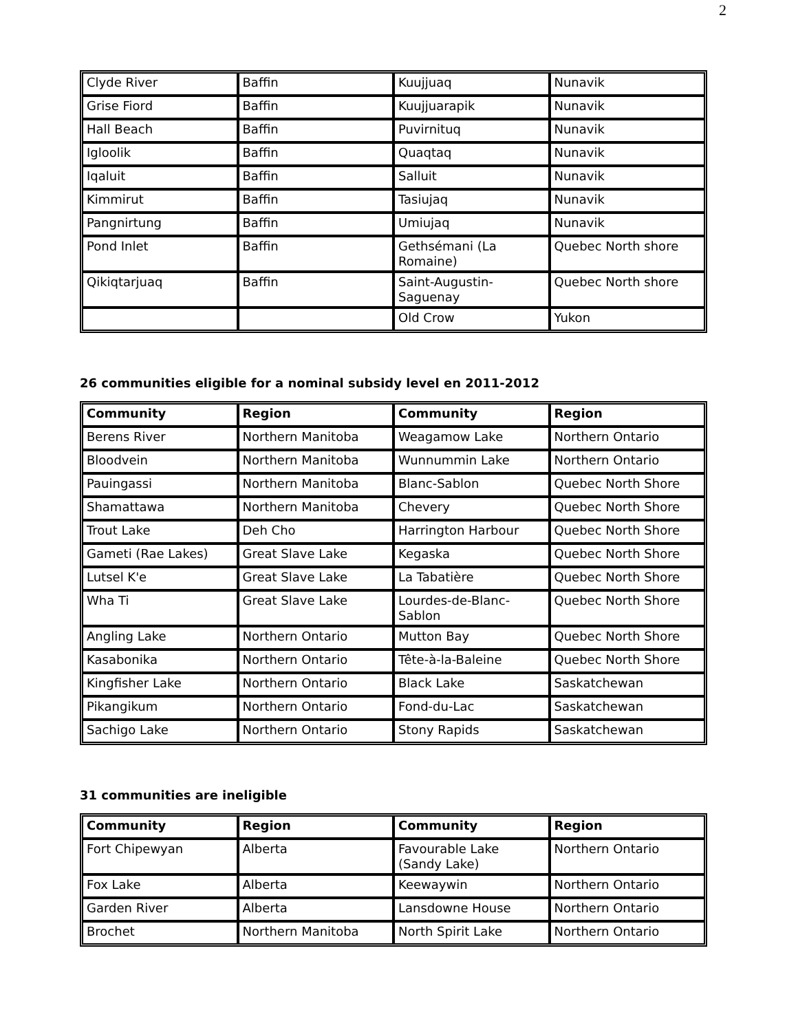2
| Clyde River | Baffin | Kuujjuaq | Nunavik |
| Grise Fiord | Baffin | Kuujjuarapik | Nunavik |
| Hall Beach | Baffin | Puvirnituq | Nunavik |
| Igloolik | Baffin | Quaqtaq | Nunavik |
| Iqaluit | Baffin | Salluit | Nunavik |
| Kimmirut | Baffin | Tasiujaq | Nunavik |
| Pangnirtung | Baffin | Umiujaq | Nunavik |
| Pond Inlet | Baffin | Gethsémani (La Romaine) | Quebec North shore |
| Qikiqtarjuaq | Baffin | Saint-Augustin-Saguenay | Quebec North shore |
| | | Old Crow | Yukon |
26 communities eligible for a nominal subsidy level en 2011-2012
| Community | Region | Community | Region |
| --- | --- | --- | --- |
| Berens River | Northern Manitoba | Weagamow Lake | Northern Ontario |
| Bloodvein | Northern Manitoba | Wunnummin Lake | Northern Ontario |
| Pauingassi | Northern Manitoba | Blanc-Sablon | Quebec North Shore |
| Shamattawa | Northern Manitoba | Chevery | Quebec North Shore |
| Trout Lake | Deh Cho | Harrington Harbour | Quebec North Shore |
| Gameti (Rae Lakes) | Great Slave Lake | Kegaska | Quebec North Shore |
| Lutsel K'e | Great Slave Lake | La Tabatière | Quebec North Shore |
| Wha Ti | Great Slave Lake | Lourdes-de-Blanc-Sablon | Quebec North Shore |
| Angling Lake | Northern Ontario | Mutton Bay | Quebec North Shore |
| Kasabonika | Northern Ontario | Tête-à-la-Baleine | Quebec North Shore |
| Kingfisher Lake | Northern Ontario | Black Lake | Saskatchewan |
| Pikangikum | Northern Ontario | Fond-du-Lac | Saskatchewan |
| Sachigo Lake | Northern Ontario | Stony Rapids | Saskatchewan |
31 communities are ineligible
| Community | Region | Community | Region |
| --- | --- | --- | --- |
| Fort Chipewyan | Alberta | Favourable Lake (Sandy Lake) | Northern Ontario |
| Fox Lake | Alberta | Keewaywin | Northern Ontario |
| Garden River | Alberta | Lansdowne House | Northern Ontario |
| Brochet | Northern Manitoba | North Spirit Lake | Northern Ontario |